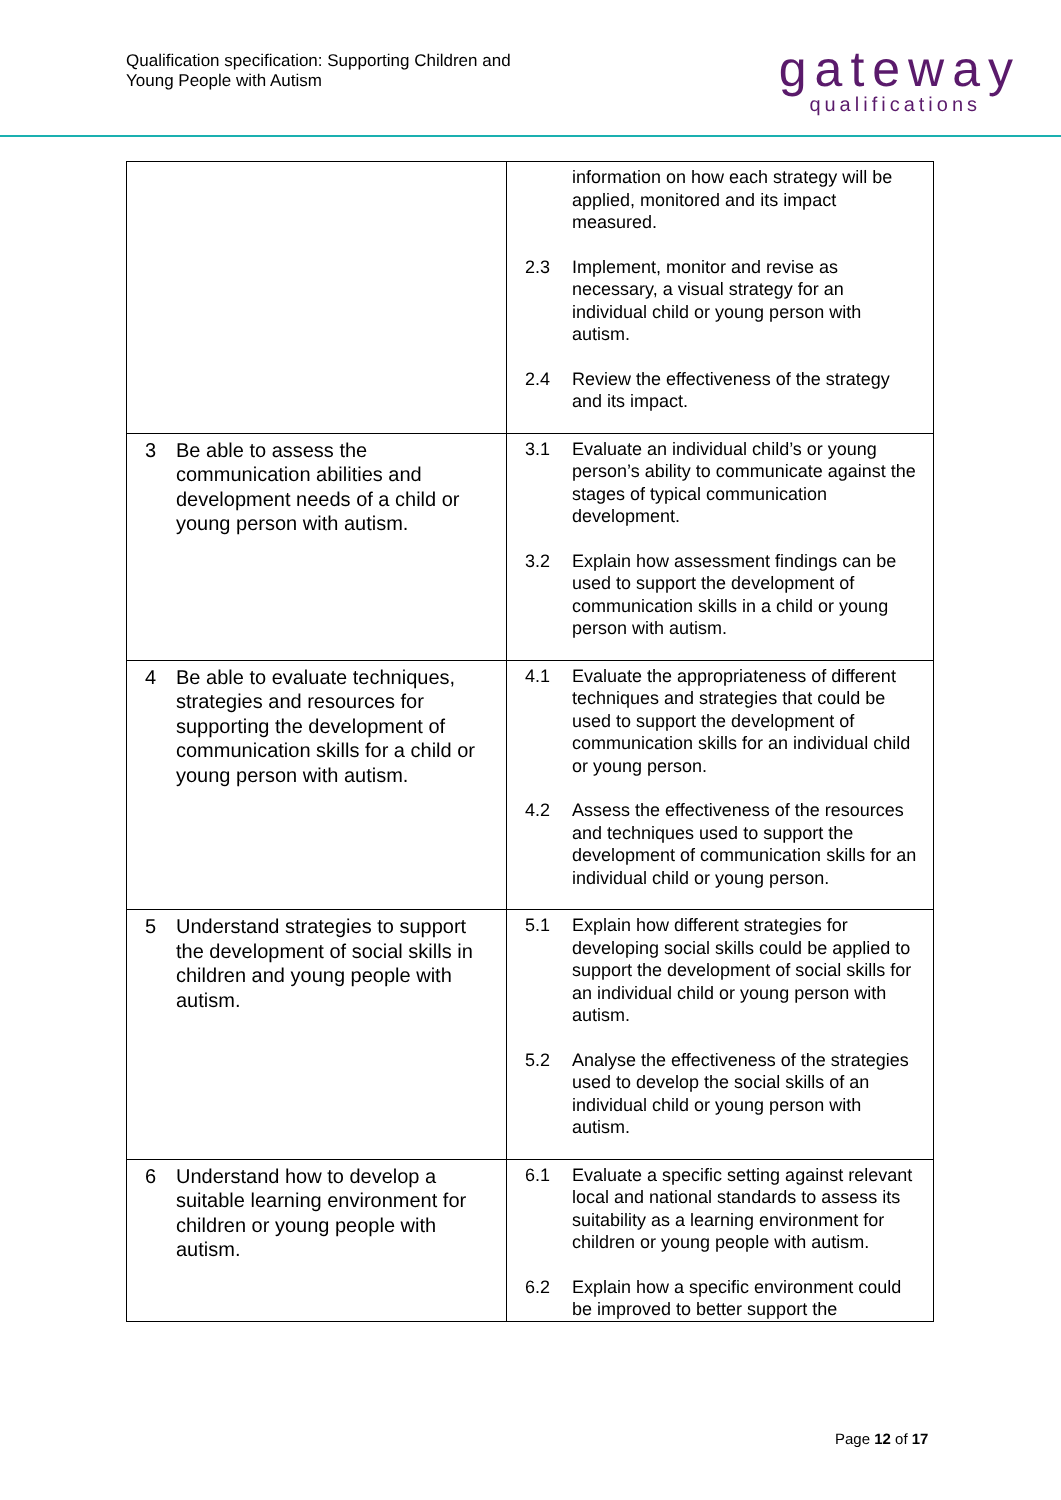Qualification specification: Supporting Children and
Young People with Autism
gateway
qualifications
| | information on how each strategy will be applied, monitored and its impact measured. 2.3 Implement, monitor and revise as necessary, a visual strategy for an individual child or young person with autism. 2.4 Review the effectiveness of the strategy and its impact. |
| 3 Be able to assess the communication abilities and development needs of a child or young person with autism. | 3.1 Evaluate an individual child’s or young person’s ability to communicate against the stages of typical communication development. 3.2 Explain how assessment findings can be used to support the development of communication skills in a child or young person with autism. |
| 4 Be able to evaluate techniques, strategies and resources for supporting the development of communication skills for a child or young person with autism. | 4.1 Evaluate the appropriateness of different techniques and strategies that could be used to support the development of communication skills for an individual child or young person. 4.2 Assess the effectiveness of the resources and techniques used to support the development of communication skills for an individual child or young person. |
| 5 Understand strategies to support the development of social skills in children and young people with autism. | 5.1 Explain how different strategies for developing social skills could be applied to support the development of social skills for an individual child or young person with autism. 5.2 Analyse the effectiveness of the strategies used to develop the social skills of an individual child or young person with autism. |
| 6 Understand how to develop a suitable learning environment for children or young people with autism. | 6.1 Evaluate a specific setting against relevant local and national standards to assess its suitability as a learning environment for children or young people with autism. 6.2 Explain how a specific environment could be improved to better support the |
Page 12 of 17